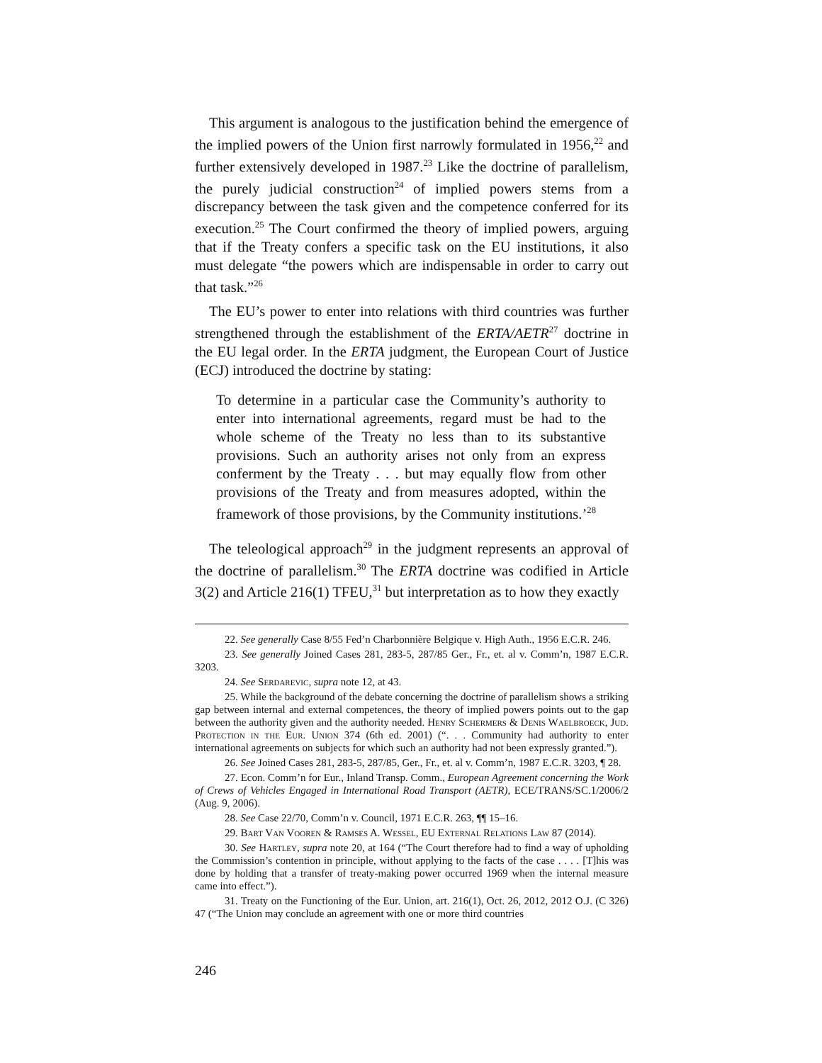This argument is analogous to the justification behind the emergence of the implied powers of the Union first narrowly formulated in 1956,<sup>22</sup> and further extensively developed in 1987.<sup>23</sup> Like the doctrine of parallelism, the purely judicial construction<sup>24</sup> of implied powers stems from a discrepancy between the task given and the competence conferred for its execution.<sup>25</sup> The Court confirmed the theory of implied powers, arguing that if the Treaty confers a specific task on the EU institutions, it also must delegate “the powers which are indispensable in order to carry out that task.”<sup>26</sup>
The EU’s power to enter into relations with third countries was further strengthened through the establishment of the ERTA/AETR<sup>27</sup> doctrine in the EU legal order. In the ERTA judgment, the European Court of Justice (ECJ) introduced the doctrine by stating:
To determine in a particular case the Community’s authority to enter into international agreements, regard must be had to the whole scheme of the Treaty no less than to its substantive provisions. Such an authority arises not only from an express conferment by the Treaty . . . but may equally flow from other provisions of the Treaty and from measures adopted, within the framework of those provisions, by the Community institutions.’<sup>28</sup>
The teleological approach<sup>29</sup> in the judgment represents an approval of the doctrine of parallelism.<sup>30</sup> The ERTA doctrine was codified in Article 3(2) and Article 216(1) TFEU,<sup>31</sup> but interpretation as to how they exactly
22. See generally Case 8/55 Fed’n Charbonnière Belgique v. High Auth., 1956 E.C.R. 246.
23. See generally Joined Cases 281, 283-5, 287/85 Ger., Fr., et. al v. Comm’n, 1987 E.C.R. 3203.
24. See Serdarevic, supra note 12, at 43.
25. While the background of the debate concerning the doctrine of parallelism shows a striking gap between internal and external competences, the theory of implied powers points out to the gap between the authority given and the authority needed. Henry Schermers & Denis Waelbroeck, Jud. Protection in the Eur. Union 374 (6th ed. 2001) (“. . . Community had authority to enter international agreements on subjects for which such an authority had not been expressly granted.”).
26. See Joined Cases 281, 283-5, 287/85, Ger., Fr., et. al v. Comm’n, 1987 E.C.R. 3203, ¶ 28.
27. Econ. Comm’n for Eur., Inland Transp. Comm., European Agreement concerning the Work of Crews of Vehicles Engaged in International Road Transport (AETR), ECE/TRANS/SC.1/2006/2 (Aug. 9, 2006).
28. See Case 22/70, Comm’n v. Council, 1971 E.C.R. 263, ¶¶ 15–16.
29. Bart Van Vooren & Ramses A. Wessel, EU External Relations Law 87 (2014).
30. See Hartley, supra note 20, at 164 (“The Court therefore had to find a way of upholding the Commission’s contention in principle, without applying to the facts of the case . . . . [T]his was done by holding that a transfer of treaty-making power occurred 1969 when the internal measure came into effect.”).
31. Treaty on the Functioning of the Eur. Union, art. 216(1), Oct. 26, 2012, 2012 O.J. (C 326) 47 (“The Union may conclude an agreement with one or more third countries
246